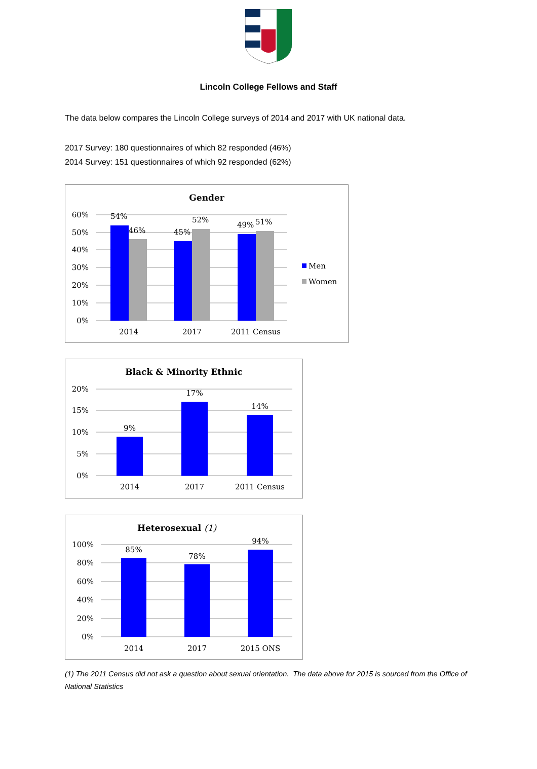Lincoln College Fellows and Staff
The data below compares the Lincoln College surveys of 2014 and 2017 with UK national data.
2017 Survey: 180 questionnaires of which 82 responded (46%)
2014 Survey: 151 questionnaires of which 92 responded (62%)
Gender
60%
50%
40%
30%
20%
10%
0%
54%
46%
45%
52%
49%
51%
2014
2017
2011 Census
Men
Women
Black & Minority Ethnic
20%
15%
10%
5%
0%
9%
17%
14%
2014
2017
2011 Census
Heterosexual (1)
100%
80%
60%
40%
20%
0%
85%
78%
94%
2014
2017
2015 ONS
(1) The 2011 Census did not ask a question about sexual orientation. The data above for 2015 is sourced from the Office of National Statistics